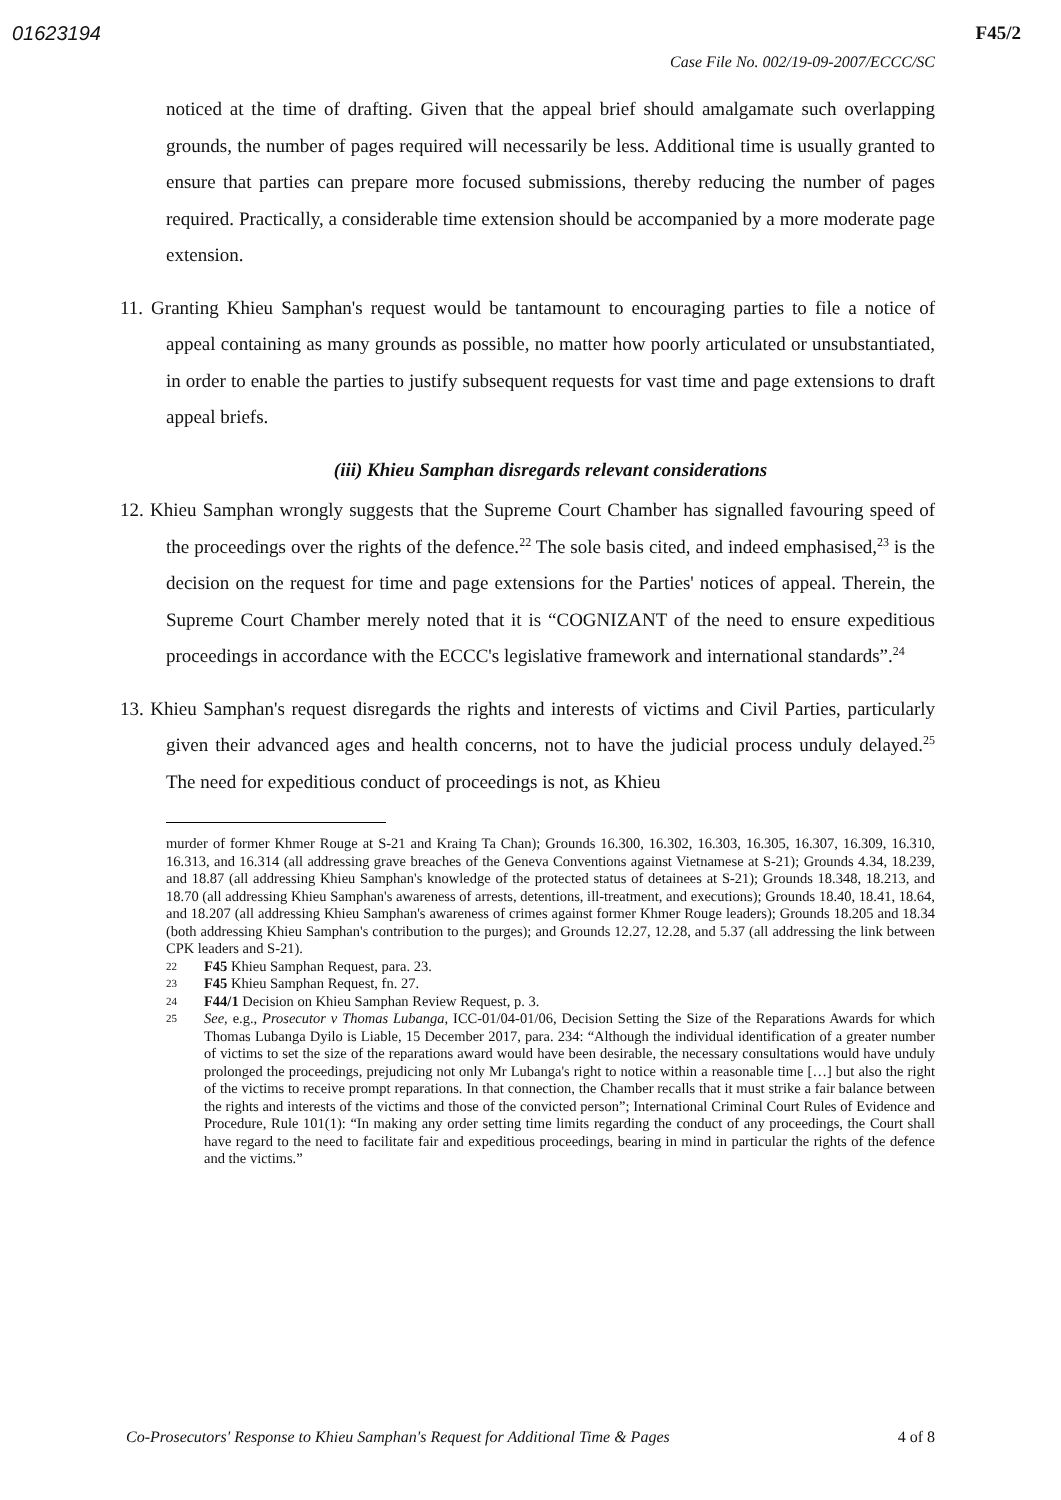01623194 F45/2
Case File No. 002/19-09-2007/ECCC/SC
noticed at the time of drafting. Given that the appeal brief should amalgamate such overlapping grounds, the number of pages required will necessarily be less. Additional time is usually granted to ensure that parties can prepare more focused submissions, thereby reducing the number of pages required. Practically, a considerable time extension should be accompanied by a more moderate page extension.
11. Granting Khieu Samphan's request would be tantamount to encouraging parties to file a notice of appeal containing as many grounds as possible, no matter how poorly articulated or unsubstantiated, in order to enable the parties to justify subsequent requests for vast time and page extensions to draft appeal briefs.
(iii) Khieu Samphan disregards relevant considerations
12. Khieu Samphan wrongly suggests that the Supreme Court Chamber has signalled favouring speed of the proceedings over the rights of the defence.<sup>22</sup> The sole basis cited, and indeed emphasised,<sup>23</sup> is the decision on the request for time and page extensions for the Parties' notices of appeal. Therein, the Supreme Court Chamber merely noted that it is “COGNIZANT of the need to ensure expeditious proceedings in accordance with the ECCC's legislative framework and international standards”.<sup>24</sup>
13. Khieu Samphan's request disregards the rights and interests of victims and Civil Parties, particularly given their advanced ages and health concerns, not to have the judicial process unduly delayed.<sup>25</sup> The need for expeditious conduct of proceedings is not, as Khieu
murder of former Khmer Rouge at S-21 and Kraing Ta Chan); Grounds 16.300, 16.302, 16.303, 16.305, 16.307, 16.309, 16.310, 16.313, and 16.314 (all addressing grave breaches of the Geneva Conventions against Vietnamese at S-21); Grounds 4.34, 18.239, and 18.87 (all addressing Khieu Samphan's knowledge of the protected status of detainees at S-21); Grounds 18.348, 18.213, and 18.70 (all addressing Khieu Samphan's awareness of arrests, detentions, ill-treatment, and executions); Grounds 18.40, 18.41, 18.64, and 18.207 (all addressing Khieu Samphan's awareness of crimes against former Khmer Rouge leaders); Grounds 18.205 and 18.34 (both addressing Khieu Samphan's contribution to the purges); and Grounds 12.27, 12.28, and 5.37 (all addressing the link between CPK leaders and S-21).
22 F45 Khieu Samphan Request, para. 23.
23 F45 Khieu Samphan Request, fn. 27.
24 F44/1 Decision on Khieu Samphan Review Request, p. 3.
25 See, e.g., Prosecutor v Thomas Lubanga, ICC-01/04-01/06, Decision Setting the Size of the Reparations Awards for which Thomas Lubanga Dyilo is Liable, 15 December 2017, para. 234: “Although the individual identification of a greater number of victims to set the size of the reparations award would have been desirable, the necessary consultations would have unduly prolonged the proceedings, prejudicing not only Mr Lubanga's right to notice within a reasonable time […] but also the right of the victims to receive prompt reparations. In that connection, the Chamber recalls that it must strike a fair balance between the rights and interests of the victims and those of the convicted person”; International Criminal Court Rules of Evidence and Procedure, Rule 101(1): “In making any order setting time limits regarding the conduct of any proceedings, the Court shall have regard to the need to facilitate fair and expeditious proceedings, bearing in mind in particular the rights of the defence and the victims.”
Co-Prosecutors' Response to Khieu Samphan's Request for Additional Time & Pages 4 of 8